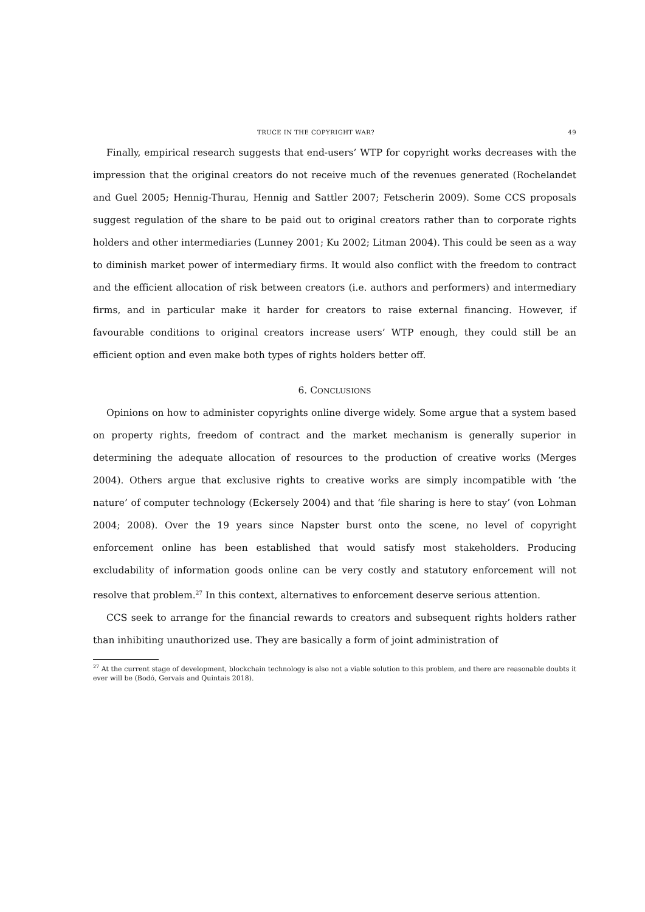TRUCE IN THE COPYRIGHT WAR? 49
Finally, empirical research suggests that end-users’ WTP for copyright works decreases with the impression that the original creators do not receive much of the revenues generated (Rochelandet and Guel 2005; Hennig-Thurau, Hennig and Sattler 2007; Fetscherin 2009). Some CCS proposals suggest regulation of the share to be paid out to original creators rather than to corporate rights holders and other intermediaries (Lunney 2001; Ku 2002; Litman 2004). This could be seen as a way to diminish market power of intermediary firms. It would also conflict with the freedom to contract and the efficient allocation of risk between creators (i.e. authors and performers) and intermediary firms, and in particular make it harder for creators to raise external financing. However, if favourable conditions to original creators increase users’ WTP enough, they could still be an efficient option and even make both types of rights holders better off.
6. CONCLUSIONS
Opinions on how to administer copyrights online diverge widely. Some argue that a system based on property rights, freedom of contract and the market mechanism is generally superior in determining the adequate allocation of resources to the production of creative works (Merges 2004). Others argue that exclusive rights to creative works are simply incompatible with ‘the nature’ of computer technology (Eckersely 2004) and that ‘file sharing is here to stay’ (von Lohman 2004; 2008). Over the 19 years since Napster burst onto the scene, no level of copyright enforcement online has been established that would satisfy most stakeholders. Producing excludability of information goods online can be very costly and statutory enforcement will not resolve that problem.<sup>27</sup> In this context, alternatives to enforcement deserve serious attention.
CCS seek to arrange for the financial rewards to creators and subsequent rights holders rather than inhibiting unauthorized use. They are basically a form of joint administration of
<sup>27</sup> At the current stage of development, blockchain technology is also not a viable solution to this problem, and there are reasonable doubts it ever will be (Bodó, Gervais and Quintais 2018).